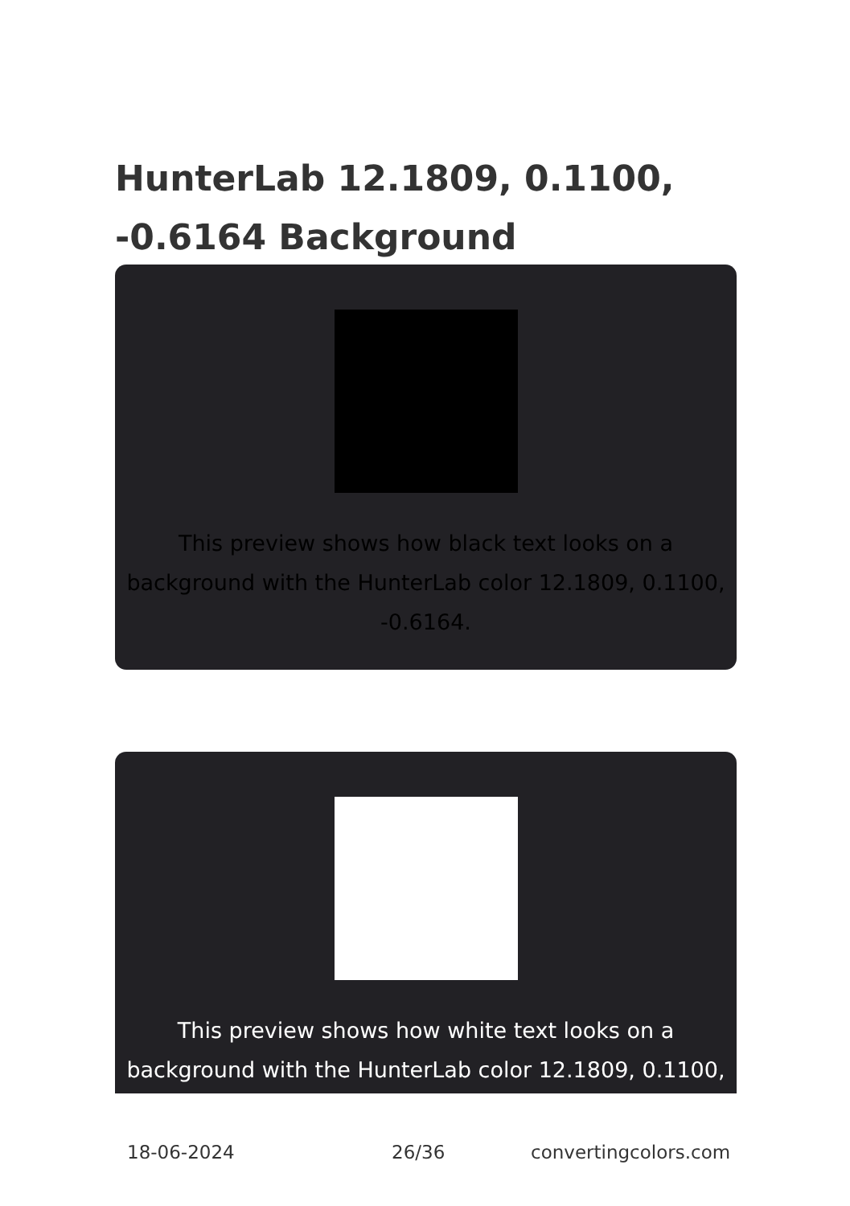HunterLab 12.1809, 0.1100, -0.6164 Background
This preview shows how black text looks on a background with the HunterLab color 12.1809, 0.1100, -0.6164.
This preview shows how white text looks on a background with the HunterLab color 12.1809, 0.1100,
18-06-2024 26/36 convertingcolors.com